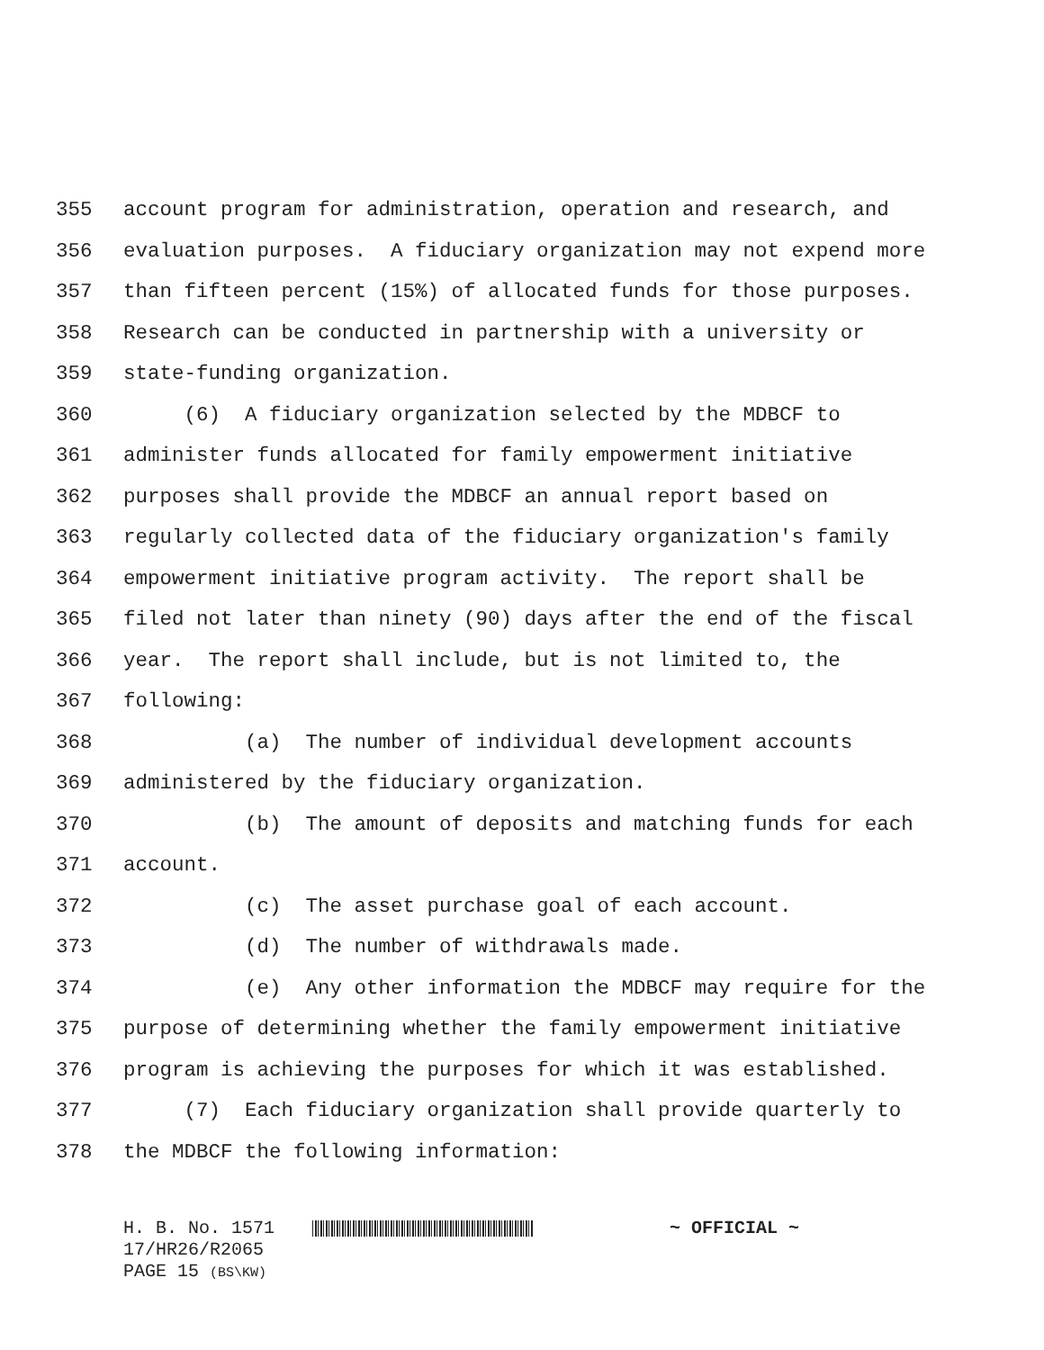355 account program for administration, operation and research, and
356 evaluation purposes. A fiduciary organization may not expend more
357 than fifteen percent (15%) of allocated funds for those purposes.
358 Research can be conducted in partnership with a university or
359 state-funding organization.
360 (6) A fiduciary organization selected by the MDBCF to
361 administer funds allocated for family empowerment initiative
362 purposes shall provide the MDBCF an annual report based on
363 regularly collected data of the fiduciary organization's family
364 empowerment initiative program activity. The report shall be
365 filed not later than ninety (90) days after the end of the fiscal
366 year. The report shall include, but is not limited to, the
367 following:
368 (a) The number of individual development accounts
369 administered by the fiduciary organization.
370 (b) The amount of deposits and matching funds for each
371 account.
372 (c) The asset purchase goal of each account.
373 (d) The number of withdrawals made.
374 (e) Any other information the MDBCF may require for the
375 purpose of determining whether the family empowerment initiative
376 program is achieving the purposes for which it was established.
377 (7) Each fiduciary organization shall provide quarterly to
378 the MDBCF the following information:
H. B. No. 1571 ~ OFFICIAL ~
17/HR26/R2065
PAGE 15 (BS\KW)